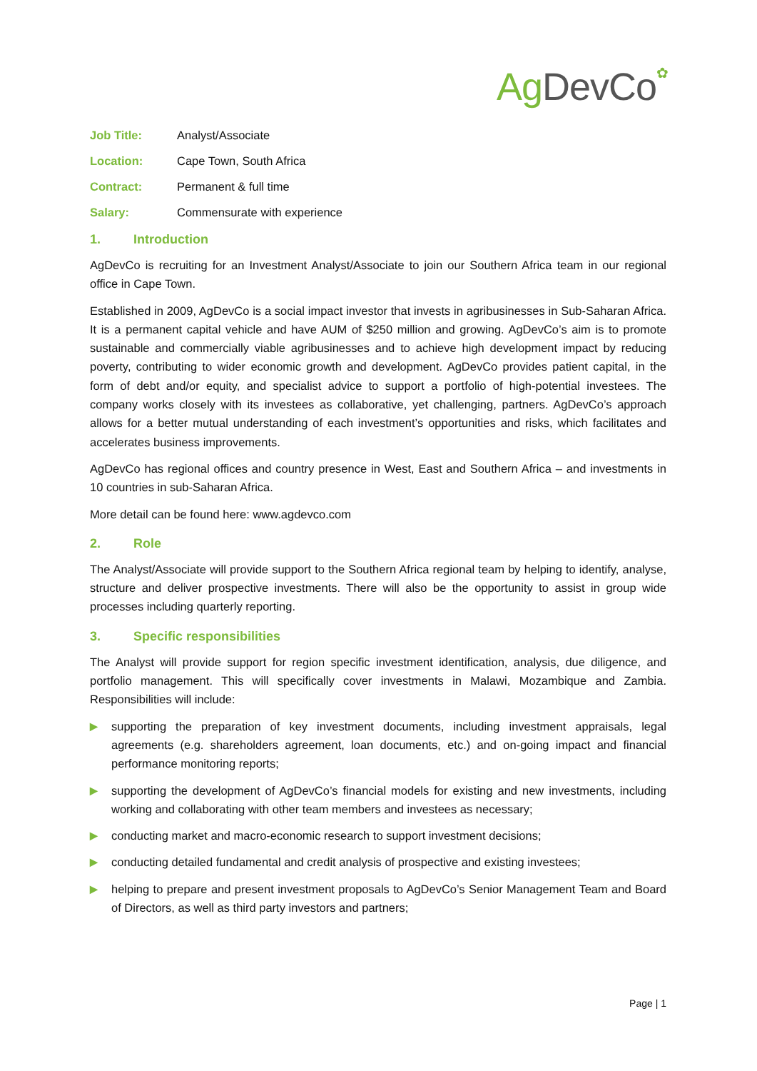Ag DevCo✿
Job Title: Analyst/Associate
Location: Cape Town, South Africa
Contract: Permanent & full time
Salary: Commensurate with experience
1. Introduction
AgDevCo is recruiting for an Investment Analyst/Associate to join our Southern Africa team in our regional office in Cape Town.
Established in 2009, AgDevCo is a social impact investor that invests in agribusinesses in Sub-Saharan Africa. It is a permanent capital vehicle and have AUM of $250 million and growing. AgDevCo’s aim is to promote sustainable and commercially viable agribusinesses and to achieve high development impact by reducing poverty, contributing to wider economic growth and development. AgDevCo provides patient capital, in the form of debt and/or equity, and specialist advice to support a portfolio of high-potential investees. The company works closely with its investees as collaborative, yet challenging, partners. AgDevCo’s approach allows for a better mutual understanding of each investment’s opportunities and risks, which facilitates and accelerates business improvements.
AgDevCo has regional offices and country presence in West, East and Southern Africa – and investments in 10 countries in sub-Saharan Africa.
More detail can be found here: www.agdevco.com
2. Role
The Analyst/Associate will provide support to the Southern Africa regional team by helping to identify, analyse, structure and deliver prospective investments. There will also be the opportunity to assist in group wide processes including quarterly reporting.
3. Specific responsibilities
The Analyst will provide support for region specific investment identification, analysis, due diligence, and portfolio management. This will specifically cover investments in Malawi, Mozambique and Zambia. Responsibilities will include:
▶
supporting the preparation of key investment documents, including investment appraisals, legal agreements (e.g. shareholders agreement, loan documents, etc.) and on-going impact and financial performance monitoring reports;
▶
supporting the development of AgDevCo’s financial models for existing and new investments, including working and collaborating with other team members and investees as necessary;
▶
conducting market and macro-economic research to support investment decisions;
▶
conducting detailed fundamental and credit analysis of prospective and existing investees;
▶
helping to prepare and present investment proposals to AgDevCo’s Senior Management Team and Board of Directors, as well as third party investors and partners;
Page | 1